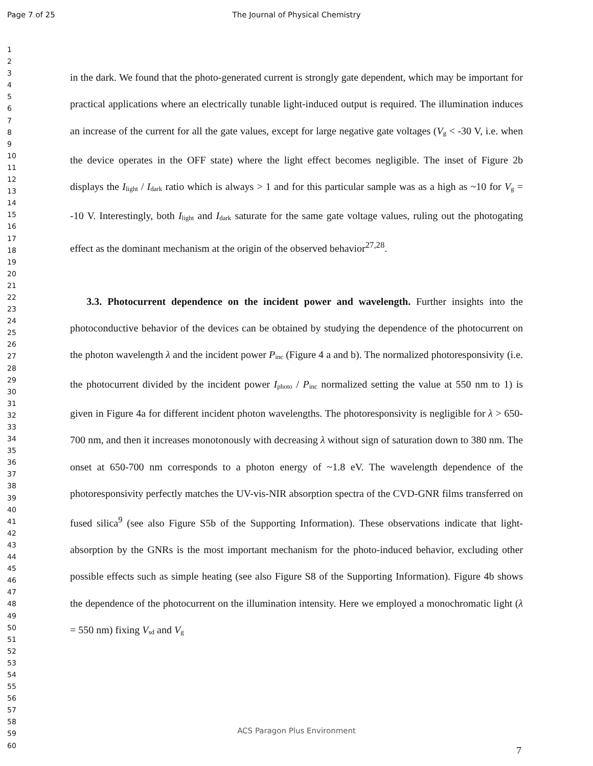Page 7 of 25
The Journal of Physical Chemistry
1
2
3
4
5
6
7
8
9
10
11
12
13
14
15
16
17
18
19
20
21
22
23
24
25
26
27
28
29
30
31
32
33
34
35
36
37
38
39
40
41
42
43
44
45
46
47
48
49
50
51
52
53
54
55
56
57
58
59
60
in the dark. We found that the photo-generated current is strongly gate dependent, which may be important for practical applications where an electrically tunable light-induced output is required. The illumination induces an increase of the current for all the gate values, except for large negative gate voltages (V<sub>g</sub> < -30 V, i.e. when the device operates in the OFF state) where the light effect becomes negligible. The inset of Figure 2b displays the I<sub>light</sub> / I<sub>dark</sub> ratio which is always > 1 and for this particular sample was as a high as ~10 for V<sub>g</sub> = -10 V. Interestingly, both I<sub>light</sub> and I<sub>dark</sub> saturate for the same gate voltage values, ruling out the photogating effect as the dominant mechanism at the origin of the observed behavior<sup>27,28</sup>.
3.3. Photocurrent dependence on the incident power and wavelength. Further insights into the photoconductive behavior of the devices can be obtained by studying the dependence of the photocurrent on the photon wavelength λ and the incident power P<sub>inc</sub> (Figure 4 a and b). The normalized photoresponsivity (i.e. the photocurrent divided by the incident power I<sub>photo</sub> / P<sub>inc</sub> normalized setting the value at 550 nm to 1) is given in Figure 4a for different incident photon wavelengths. The photoresponsivity is negligible for λ > 650-700 nm, and then it increases monotonously with decreasing λ without sign of saturation down to 380 nm. The onset at 650-700 nm corresponds to a photon energy of ~1.8 eV. The wavelength dependence of the photoresponsivity perfectly matches the UV-vis-NIR absorption spectra of the CVD-GNR films transferred on fused silica<sup>9</sup> (see also Figure S5b of the Supporting Information). These observations indicate that light-absorption by the GNRs is the most important mechanism for the photo-induced behavior, excluding other possible effects such as simple heating (see also Figure S8 of the Supporting Information). Figure 4b shows the dependence of the photocurrent on the illumination intensity. Here we employed a monochromatic light (λ = 550 nm) fixing V<sub>sd</sub> and V<sub>g</sub>
ACS Paragon Plus Environment
7